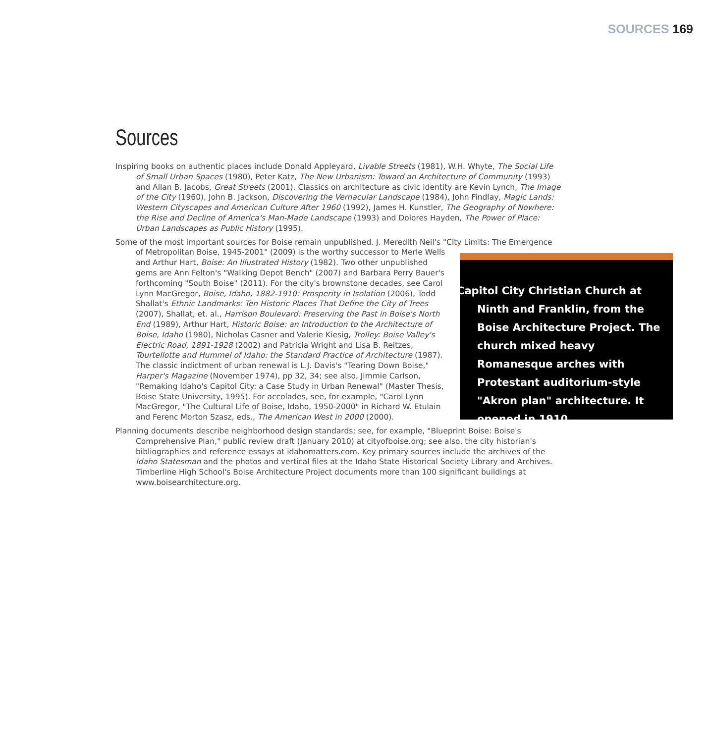SOURCES 169
Sources
Inspiring books on authentic places include Donald Appleyard, Livable Streets (1981), W.H. Whyte, The Social Life of Small Urban Spaces (1980), Peter Katz, The New Urbanism: Toward an Architecture of Community (1993) and Allan B. Jacobs, Great Streets (2001). Classics on architecture as civic identity are Kevin Lynch, The Image of the City (1960), John B. Jackson, Discovering the Vernacular Landscape (1984), John Findlay, Magic Lands: Western Cityscapes and American Culture After 1960 (1992), James H. Kunstler, The Geography of Nowhere: the Rise and Decline of America's Man-Made Landscape (1993) and Dolores Hayden, The Power of Place: Urban Landscapes as Public History (1995).
Some of the most important sources for Boise remain unpublished. J. Meredith Neil's "City Limits: The Emergence of Metropolitan Boise, 1945-2001" (2009) is the worthy successor to Merle Capitol City Christian Church at Ninth and Franklin, from the Boise Architecture Project. The church mixed heavy Romanesque arches with Protestant auditorium-style "Akron plan" architecture. It opened in 1910. Wells and Arthur Hart, Boise: An Illustrated History (1982). Two other unpublished gems are Ann Felton's "Walking Depot Bench" (2007) and Barbara Perry Bauer's forthcoming "South Boise" (2011). For the city's brownstone decades, see Carol Lynn MacGregor, Boise, Idaho, 1882-1910: Prosperity in Isolation (2006), Todd Shallat's Ethnic Landmarks: Ten Historic Places That Define the City of Trees (2007), Shallat, et. al., Harrison Boulevard: Preserving the Past in Boise's North End (1989), Arthur Hart, Historic Boise: an Introduction to the Architecture of Boise, Idaho (1980), Nicholas Casner and Valerie Kiesig, Trolley: Boise Valley's Electric Road, 1891-1928 (2002) and Patricia Wright and Lisa B. Reitzes, Tourtellotte and Hummel of Idaho: the Standard Practice of Architecture (1987). The classic indictment of urban renewal is L.J. Davis's "Tearing Down Boise," Harper's Magazine (November 1974), pp 32, 34; see also, Jimmie Carlson, "Remaking Idaho's Capitol City: a Case Study in Urban Renewal" (Master Thesis, Boise State University, 1995). For accolades, see, for example, "Carol Lynn MacGregor, "The Cultural Life of Boise, Idaho, 1950-2000" in Richard W. Etulain and Ferenc Morton Szasz, eds., The American West in 2000 (2000).
Planning documents describe neighborhood design standards; see, for example, "Blueprint Boise: Boise's Comprehensive Plan," public review draft (January 2010) at cityofboise.org; see also, the city historian's bibliographies and reference essays at idahomatters.com. Key primary sources include the archives of the Idaho Statesman and the photos and vertical files at the Idaho State Historical Society Library and Archives. Timberline High School's Boise Architecture Project documents more than 100 significant buildings at www.boisearchitecture.org.